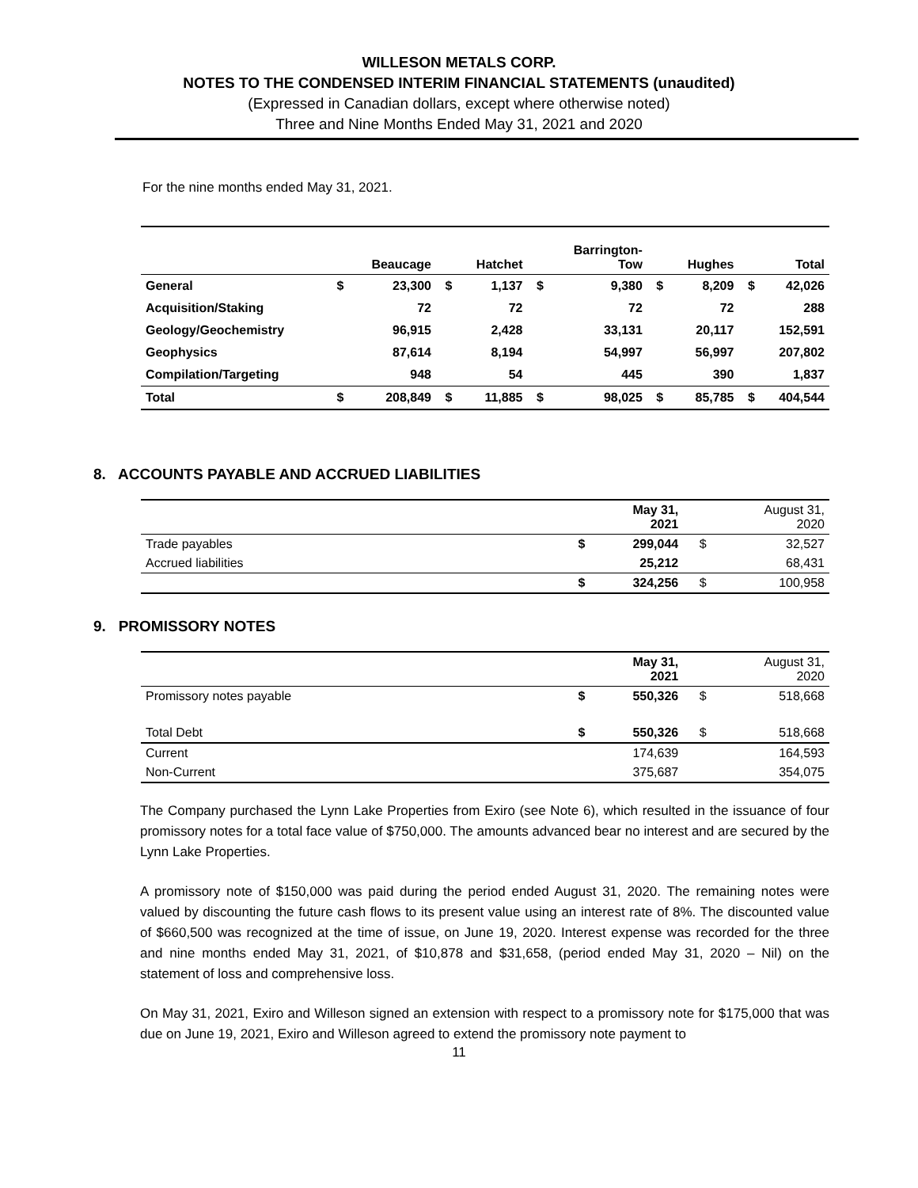WILLESON METALS CORP.
NOTES TO THE CONDENSED INTERIM FINANCIAL STATEMENTS (unaudited)
(Expressed in Canadian dollars, except where otherwise noted)
Three and Nine Months Ended May 31, 2021 and 2020
For the nine months ended May 31, 2021.
| | | Beaucage | | Hatchet | | Barrington- Tow | | Hughes | | Total |
| --- | --- | --- | --- | --- | --- | --- | --- | --- | --- | --- |
| General | $ | 23,300 | $ | 1,137 | $ | 9,380 | $ | 8,209 | $ | 42,026 |
| Acquisition/Staking | | 72 | | 72 | | 72 | | 72 | | 288 |
| Geology/Geochemistry | | 96,915 | | 2,428 | | 33,131 | | 20,117 | | 152,591 |
| Geophysics | | 87,614 | | 8,194 | | 54,997 | | 56,997 | | 207,802 |
| Compilation/Targeting | | 948 | | 54 | | 445 | | 390 | | 1,837 |
| Total | $ | 208,849 | $ | 11,885 | $ | 98,025 | $ | 85,785 | $ | 404,544 |
8. ACCOUNTS PAYABLE AND ACCRUED LIABILITIES
| | | May 31, 2021 | | August 31, 2020 |
| Trade payables | $ | 299,044 | $ | 32,527 |
| Accrued liabilities | | 25,212 | | 68,431 |
| | $ | 324,256 | $ | 100,958 |
9. PROMISSORY NOTES
| | | May 31, 2021 | | August 31, 2020 |
| Promissory notes payable | $ | 550,326 | $ | 518,668 |
| Total Debt | $ | 550,326 | $ | 518,668 |
| Current | | 174,639 | | 164,593 |
| Non-Current | | 375,687 | | 354,075 |
The Company purchased the Lynn Lake Properties from Exiro (see Note 6), which resulted in the issuance of four promissory notes for a total face value of $750,000. The amounts advanced bear no interest and are secured by the Lynn Lake Properties.
A promissory note of $150,000 was paid during the period ended August 31, 2020. The remaining notes were valued by discounting the future cash flows to its present value using an interest rate of 8%. The discounted value of $660,500 was recognized at the time of issue, on June 19, 2020. Interest expense was recorded for the three and nine months ended May 31, 2021, of $10,878 and $31,658, (period ended May 31, 2020 – Nil) on the statement of loss and comprehensive loss.
On May 31, 2021, Exiro and Willeson signed an extension with respect to a promissory note for $175,000 that was due on June 19, 2021, Exiro and Willeson agreed to extend the promissory note payment to
11